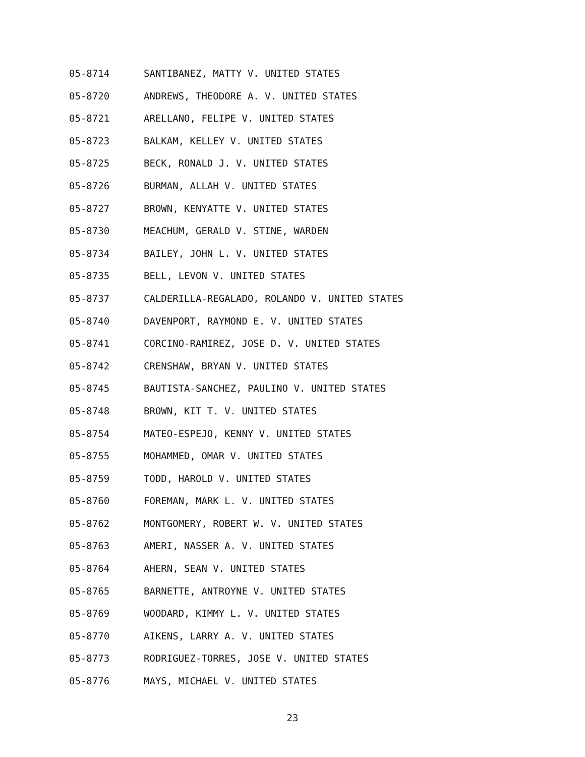05-8714 SANTIBANEZ, MATTY V. UNITED STATES
05-8720 ANDREWS, THEODORE A. V. UNITED STATES
05-8721 ARELLANO, FELIPE V. UNITED STATES
05-8723 BALKAM, KELLEY V. UNITED STATES
05-8725 BECK, RONALD J. V. UNITED STATES
05-8726 BURMAN, ALLAH V. UNITED STATES
05-8727 BROWN, KENYATTE V. UNITED STATES
05-8730 MEACHUM, GERALD V. STINE, WARDEN
05-8734 BAILEY, JOHN L. V. UNITED STATES
05-8735 BELL, LEVON V. UNITED STATES
05-8737 CALDERILLA-REGALADO, ROLANDO V. UNITED STATES
05-8740 DAVENPORT, RAYMOND E. V. UNITED STATES
05-8741 CORCINO-RAMIREZ, JOSE D. V. UNITED STATES
05-8742 CRENSHAW, BRYAN V. UNITED STATES
05-8745 BAUTISTA-SANCHEZ, PAULINO V. UNITED STATES
05-8748 BROWN, KIT T. V. UNITED STATES
05-8754 MATEO-ESPEJO, KENNY V. UNITED STATES
05-8755 MOHAMMED, OMAR V. UNITED STATES
05-8759 TODD, HAROLD V. UNITED STATES
05-8760 FOREMAN, MARK L. V. UNITED STATES
05-8762 MONTGOMERY, ROBERT W. V. UNITED STATES
05-8763 AMERI, NASSER A. V. UNITED STATES
05-8764 AHERN, SEAN V. UNITED STATES
05-8765 BARNETTE, ANTROYNE V. UNITED STATES
05-8769 WOODARD, KIMMY L. V. UNITED STATES
05-8770 AIKENS, LARRY A. V. UNITED STATES
05-8773 RODRIGUEZ-TORRES, JOSE V. UNITED STATES
05-8776 MAYS, MICHAEL V. UNITED STATES
23